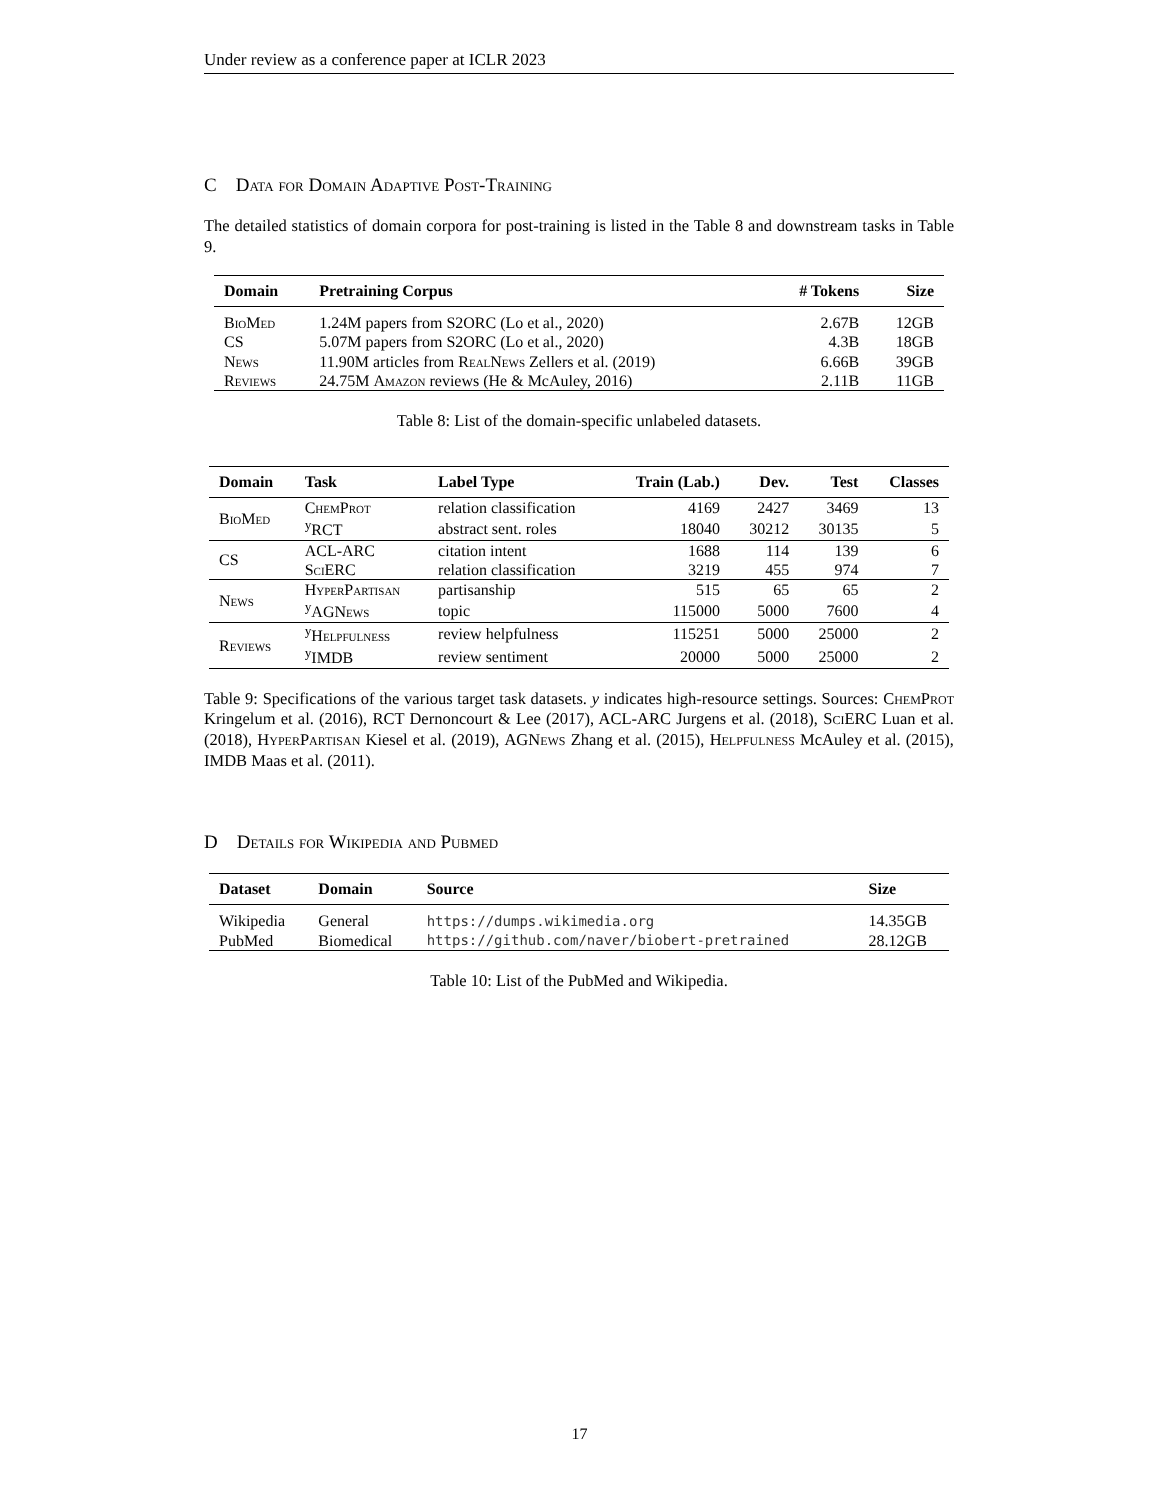Under review as a conference paper at ICLR 2023
C Data for Domain Adaptive Post-Training
The detailed statistics of domain corpora for post-training is listed in the Table 8 and downstream tasks in Table 9.
| Domain | Pretraining Corpus | # Tokens | Size |
| --- | --- | --- | --- |
| BioMed | 1.24M papers from S2ORC (Lo et al., 2020) | 2.67B | 12GB |
| CS | 5.07M papers from S2ORC (Lo et al., 2020) | 4.3B | 18GB |
| News | 11.90M articles from RealNews Zellers et al. (2019) | 6.66B | 39GB |
| Reviews | 24.75M Amazon reviews (He & McAuley, 2016) | 2.11B | 11GB |
Table 8: List of the domain-specific unlabeled datasets.
| Domain | Task | Label Type | Train (Lab.) | Dev. | Test | Classes |
| --- | --- | --- | --- | --- | --- | --- |
| BioMed | ChemProt | relation classification | 4169 | 2427 | 3469 | 13 |
| | <sup>y</sup> RCT | abstract sent. roles | 18040 | 30212 | 30135 | 5 |
| CS | ACL-ARC | citation intent | 1688 | 114 | 139 | 6 |
| | SciERC | relation classification | 3219 | 455 | 974 | 7 |
| News | HyperPartisan | partisanship | 515 | 65 | 65 | 2 |
| | <sup>y</sup> AGNews | topic | 115000 | 5000 | 7600 | 4 |
| Reviews | <sup>y</sup> Helpfulness | review helpfulness | 115251 | 5000 | 25000 | 2 |
| | <sup>y</sup> IMDB | review sentiment | 20000 | 5000 | 25000 | 2 |
Table 9: Specifications of the various target task datasets. y indicates high-resource settings. Sources: ChemProt Kringelum et al. (2016), RCT Dernoncourt & Lee (2017), ACL-ARC Jurgens et al. (2018), SciERC Luan et al. (2018), HyperPartisan Kiesel et al. (2019), AGNews Zhang et al. (2015), Helpfulness McAuley et al. (2015), IMDB Maas et al. (2011).
D Details for Wikipedia and Pubmed
| Dataset | Domain | Source | Size |
| --- | --- | --- | --- |
| Wikipedia | General | https://dumps.wikimedia.org | 14.35GB |
| PubMed | Biomedical | https://github.com/naver/biobert-pretrained | 28.12GB |
Table 10: List of the PubMed and Wikipedia.
17